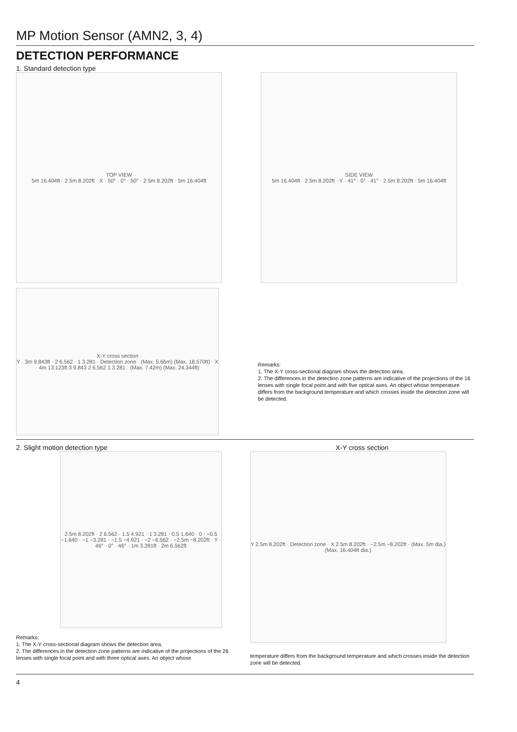MP Motion Sensor (AMN2, 3, 4)
DETECTION PERFORMANCE
1. Standard detection type
TOP VIEW
5m 16.404ft · 2.5m 8.202ft · X · 50° · 0° · 50° · 2.5m 8.202ft · 5m 16.404ft
SIDE VIEW
5m 16.404ft · 2.5m 8.202ft · Y · 41° · 0° · 41° · 2.5m 8.202ft · 5m 16.404ft
X-Y cross section
Y · 3m 9.843ft · 2 6.562 · 1 3.281 · Detection zone · (Max. 5.66m) (Max. 18.570ft) · X · 4m 13.123ft 3 9.843 2 6.562 1 3.281 · (Max. 7.42m) (Max. 24.344ft)
Remarks:
1. The X-Y cross-sectional diagram shows the detection area.
2. The differences in the detection zone patterns are indicative of the projections of the 16 lenses with single focal point and with five optical axes. An object whose temperature differs from the background temperature and which crosses inside the detection zone will be detected.
2. Slight motion detection type
2.5m 8.202ft · 2 6.562 · 1.5 4.921 · 1 3.281 · 0.5 1.640 · 0 · −0.5 −1.640 · −1 −3.281 · −1.5 −4.921 · −2 −6.562 · −2.5m −8.202ft · Y · 46° · 0° · 46° · 1m 3.281ft · 2m 6.562ft
Remarks:
1. The X-Y cross-sectional diagram shows the detection area.
2. The differences in the detection zone patterns are indicative of the projections of the 26 lenses with single focal point and with three optical axes. An object whose
X-Y cross section
Y 2.5m 8.202ft · Detection zone · X 2.5m 8.202ft · −2.5m −8.202ft · (Max. 5m dia.) (Max. 16.404ft dia.)
temperature differs from the background temperature and which crosses inside the detection zone will be detected.
4